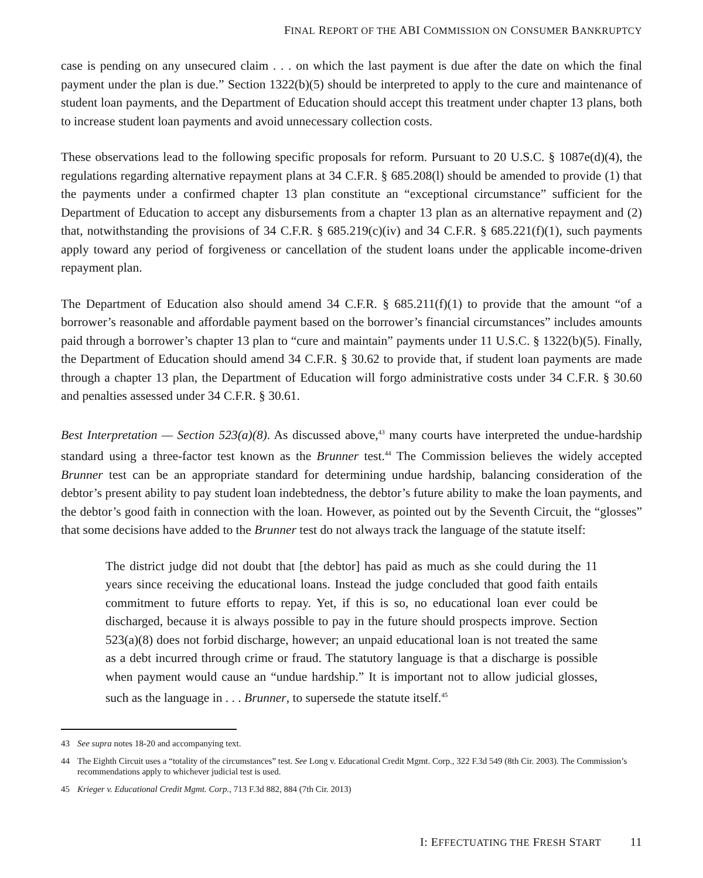FINAL REPORT OF THE ABI COMMISSION ON CONSUMER BANKRUPTCY
case is pending on any unsecured claim . . . on which the last payment is due after the date on which the final payment under the plan is due.” Section 1322(b)(5) should be interpreted to apply to the cure and maintenance of student loan payments, and the Department of Education should accept this treatment under chapter 13 plans, both to increase student loan payments and avoid unnecessary collection costs.
These observations lead to the following specific proposals for reform. Pursuant to 20 U.S.C. § 1087e(d)(4), the regulations regarding alternative repayment plans at 34 C.F.R. § 685.208(l) should be amended to provide (1) that the payments under a confirmed chapter 13 plan constitute an “exceptional circumstance” sufficient for the Department of Education to accept any disbursements from a chapter 13 plan as an alternative repayment and (2) that, notwithstanding the provisions of 34 C.F.R. § 685.219(c)(iv) and 34 C.F.R. § 685.221(f)(1), such payments apply toward any period of forgiveness or cancellation of the student loans under the applicable income-driven repayment plan.
The Department of Education also should amend 34 C.F.R. § 685.211(f)(1) to provide that the amount “of a borrower’s reasonable and affordable payment based on the borrower’s financial circumstances” includes amounts paid through a borrower’s chapter 13 plan to “cure and maintain” payments under 11 U.S.C. § 1322(b)(5). Finally, the Department of Education should amend 34 C.F.R. § 30.62 to provide that, if student loan payments are made through a chapter 13 plan, the Department of Education will forgo administrative costs under 34 C.F.R. § 30.60 and penalties assessed under 34 C.F.R. § 30.61.
Best Interpretation — Section 523(a)(8). As discussed above,<sup>43</sup> many courts have interpreted the undue-hardship standard using a three-factor test known as the Brunner test.<sup>44</sup> The Commission believes the widely accepted Brunner test can be an appropriate standard for determining undue hardship, balancing consideration of the debtor’s present ability to pay student loan indebtedness, the debtor’s future ability to make the loan payments, and the debtor’s good faith in connection with the loan. However, as pointed out by the Seventh Circuit, the “glosses” that some decisions have added to the Brunner test do not always track the language of the statute itself:
The district judge did not doubt that [the debtor] has paid as much as she could during the 11 years since receiving the educational loans. Instead the judge concluded that good faith entails commitment to future efforts to repay. Yet, if this is so, no educational loan ever could be discharged, because it is always possible to pay in the future should prospects improve. Section 523(a)(8) does not forbid discharge, however; an unpaid educational loan is not treated the same as a debt incurred through crime or fraud. The statutory language is that a discharge is possible when payment would cause an “undue hardship.” It is important not to allow judicial glosses, such as the language in . . . Brunner, to supersede the statute itself.<sup>45</sup>
43 See supra notes 18-20 and accompanying text.
44 The Eighth Circuit uses a “totality of the circumstances” test. See Long v. Educational Credit Mgmt. Corp., 322 F.3d 549 (8th Cir. 2003). The Commission’s recommendations apply to whichever judicial test is used.
45 Krieger v. Educational Credit Mgmt. Corp., 713 F.3d 882, 884 (7th Cir. 2013)
I: EFFECTUATING THE FRESH START 11